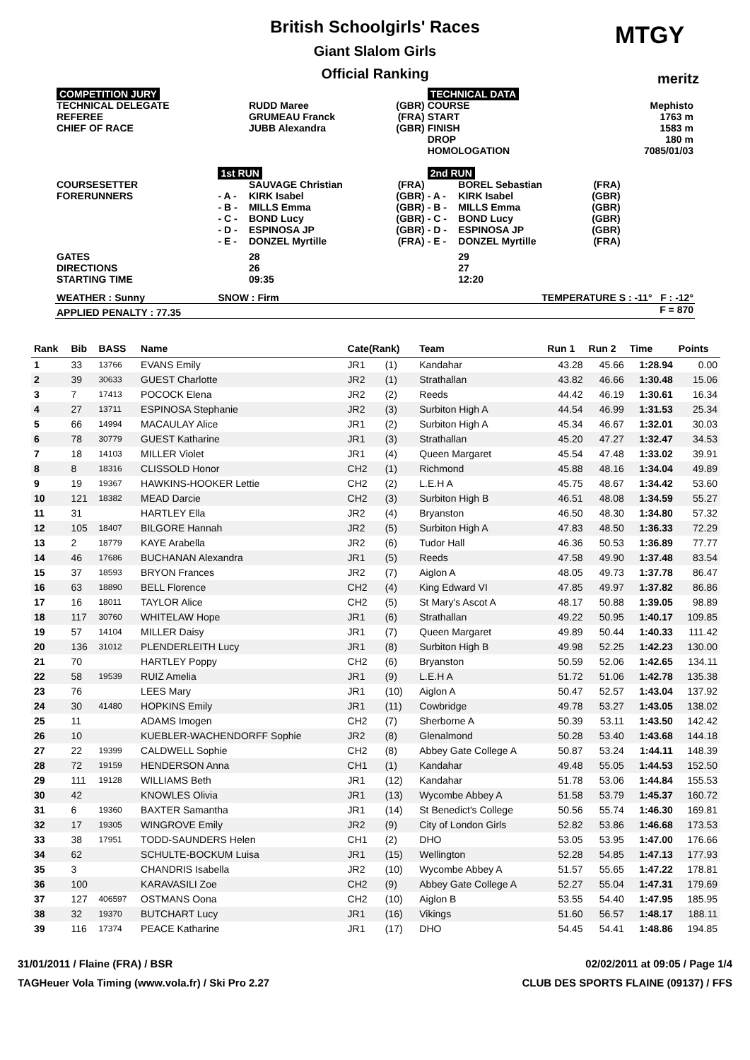MTGY
meritz
British Schoolgirls' Races
Giant Slalom Girls
Official Ranking
| COMPETITION JURY | | | | TECHNICAL DATA | | | |
| TECHNICAL DELEGATE REFEREE CHIEF OF RACE | | RUDD Maree GRUMEAU Franck JUBB Alexandra | (GBR) (FRA) (GBR) | COURSE START FINISH DROP HOMOLOGATION | | | Mephisto 1763 m 1583 m 180 m 7085/01/03 |
| | 1st RUN | | | 2nd RUN | | | |
| COURSESETTER FORERUNNERS | - A - - B - - C - - D - - E - | SAUVAGE Christian KIRK Isabel MILLS Emma BOND Lucy ESPINOSA JP DONZEL Myrtille | (FRA) (GBR) (GBR) (GBR) (GBR) (FRA) | - A - - B - - C - - D - - E - | BOREL Sebastian KIRK Isabel MILLS Emma BOND Lucy ESPINOSA JP DONZEL Myrtille | (FRA) (GBR) (GBR) (GBR) (GBR) (FRA) | |
| GATES DIRECTIONS STARTING TIME | | 28 26 09:35 | | | 29 27 12:20 | | |
| WEATHER : Sunny | SNOW : Firm | | | TEMPERATURE S : -11° F : -12° | | | |
| APPLIED PENALTY : 77.35 | | | | F = 870 | | | |
| Rank | Bib | BASS | Name | Cate(Rank) | | Team | Run 1 | Run 2 | Time | Points |
| --- | --- | --- | --- | --- | --- | --- | --- | --- | --- | --- |
| 1 | 33 | 13766 | EVANS Emily | JR1 | (1) | Kandahar | 43.28 | 45.66 | 1:28.94 | 0.00 |
| 2 | 39 | 30633 | GUEST Charlotte | JR2 | (1) | Strathallan | 43.82 | 46.66 | 1:30.48 | 15.06 |
| 3 | 7 | 17413 | POCOCK Elena | JR2 | (2) | Reeds | 44.42 | 46.19 | 1:30.61 | 16.34 |
| 4 | 27 | 13711 | ESPINOSA Stephanie | JR2 | (3) | Surbiton High A | 44.54 | 46.99 | 1:31.53 | 25.34 |
| 5 | 66 | 14994 | MACAULAY Alice | JR1 | (2) | Surbiton High A | 45.34 | 46.67 | 1:32.01 | 30.03 |
| 6 | 78 | 30779 | GUEST Katharine | JR1 | (3) | Strathallan | 45.20 | 47.27 | 1:32.47 | 34.53 |
| 7 | 18 | 14103 | MILLER Violet | JR1 | (4) | Queen Margaret | 45.54 | 47.48 | 1:33.02 | 39.91 |
| 8 | 8 | 18316 | CLISSOLD Honor | CH2 | (1) | Richmond | 45.88 | 48.16 | 1:34.04 | 49.89 |
| 9 | 19 | 19367 | HAWKINS-HOOKER Lettie | CH2 | (2) | L.E.H A | 45.75 | 48.67 | 1:34.42 | 53.60 |
| 10 | 121 | 18382 | MEAD Darcie | CH2 | (3) | Surbiton High B | 46.51 | 48.08 | 1:34.59 | 55.27 |
| 11 | 31 | | HARTLEY Ella | JR2 | (4) | Bryanston | 46.50 | 48.30 | 1:34.80 | 57.32 |
| 12 | 105 | 18407 | BILGORE Hannah | JR2 | (5) | Surbiton High A | 47.83 | 48.50 | 1:36.33 | 72.29 |
| 13 | 2 | 18779 | KAYE Arabella | JR2 | (6) | Tudor Hall | 46.36 | 50.53 | 1:36.89 | 77.77 |
| 14 | 46 | 17686 | BUCHANAN Alexandra | JR1 | (5) | Reeds | 47.58 | 49.90 | 1:37.48 | 83.54 |
| 15 | 37 | 18593 | BRYON Frances | JR2 | (7) | Aiglon A | 48.05 | 49.73 | 1:37.78 | 86.47 |
| 16 | 63 | 18890 | BELL Florence | CH2 | (4) | King Edward VI | 47.85 | 49.97 | 1:37.82 | 86.86 |
| 17 | 16 | 18011 | TAYLOR Alice | CH2 | (5) | St Mary's Ascot A | 48.17 | 50.88 | 1:39.05 | 98.89 |
| 18 | 117 | 30760 | WHITELAW Hope | JR1 | (6) | Strathallan | 49.22 | 50.95 | 1:40.17 | 109.85 |
| 19 | 57 | 14104 | MILLER Daisy | JR1 | (7) | Queen Margaret | 49.89 | 50.44 | 1:40.33 | 111.42 |
| 20 | 136 | 31012 | PLENDERLEITH Lucy | JR1 | (8) | Surbiton High B | 49.98 | 52.25 | 1:42.23 | 130.00 |
| 21 | 70 | | HARTLEY Poppy | CH2 | (6) | Bryanston | 50.59 | 52.06 | 1:42.65 | 134.11 |
| 22 | 58 | 19539 | RUIZ Amelia | JR1 | (9) | L.E.H A | 51.72 | 51.06 | 1:42.78 | 135.38 |
| 23 | 76 | | LEES Mary | JR1 | (10) | Aiglon A | 50.47 | 52.57 | 1:43.04 | 137.92 |
| 24 | 30 | 41480 | HOPKINS Emily | JR1 | (11) | Cowbridge | 49.78 | 53.27 | 1:43.05 | 138.02 |
| 25 | 11 | | ADAMS Imogen | CH2 | (7) | Sherborne A | 50.39 | 53.11 | 1:43.50 | 142.42 |
| 26 | 10 | | KUEBLER-WACHENDORFF Sophie | JR2 | (8) | Glenalmond | 50.28 | 53.40 | 1:43.68 | 144.18 |
| 27 | 22 | 19399 | CALDWELL Sophie | CH2 | (8) | Abbey Gate College A | 50.87 | 53.24 | 1:44.11 | 148.39 |
| 28 | 72 | 19159 | HENDERSON Anna | CH1 | (1) | Kandahar | 49.48 | 55.05 | 1:44.53 | 152.50 |
| 29 | 111 | 19128 | WILLIAMS Beth | JR1 | (12) | Kandahar | 51.78 | 53.06 | 1:44.84 | 155.53 |
| 30 | 42 | | KNOWLES Olivia | JR1 | (13) | Wycombe Abbey A | 51.58 | 53.79 | 1:45.37 | 160.72 |
| 31 | 6 | 19360 | BAXTER Samantha | JR1 | (14) | St Benedict's College | 50.56 | 55.74 | 1:46.30 | 169.81 |
| 32 | 17 | 19305 | WINGROVE Emily | JR2 | (9) | City of London Girls | 52.82 | 53.86 | 1:46.68 | 173.53 |
| 33 | 38 | 17951 | TODD-SAUNDERS Helen | CH1 | (2) | DHO | 53.05 | 53.95 | 1:47.00 | 176.66 |
| 34 | 62 | | SCHULTE-BOCKUM Luisa | JR1 | (15) | Wellington | 52.28 | 54.85 | 1:47.13 | 177.93 |
| 35 | 3 | | CHANDRIS Isabella | JR2 | (10) | Wycombe Abbey A | 51.57 | 55.65 | 1:47.22 | 178.81 |
| 36 | 100 | | KARAVASILI Zoe | CH2 | (9) | Abbey Gate College A | 52.27 | 55.04 | 1:47.31 | 179.69 |
| 37 | 127 | 406597 | OSTMANS Oona | CH2 | (10) | Aiglon B | 53.55 | 54.40 | 1:47.95 | 185.95 |
| 38 | 32 | 19370 | BUTCHART Lucy | JR1 | (16) | Vikings | 51.60 | 56.57 | 1:48.17 | 188.11 |
| 39 | 116 | 17374 | PEACE Katharine | JR1 | (17) | DHO | 54.45 | 54.41 | 1:48.86 | 194.85 |
31/01/2011 / Flaine (FRA) / BSR 02/02/2011 at 09:05 / Page 1/4
TAGHeuer Vola Timing (www.vola.fr) / Ski Pro 2.27 CLUB DES SPORTS FLAINE (09137) / FFS